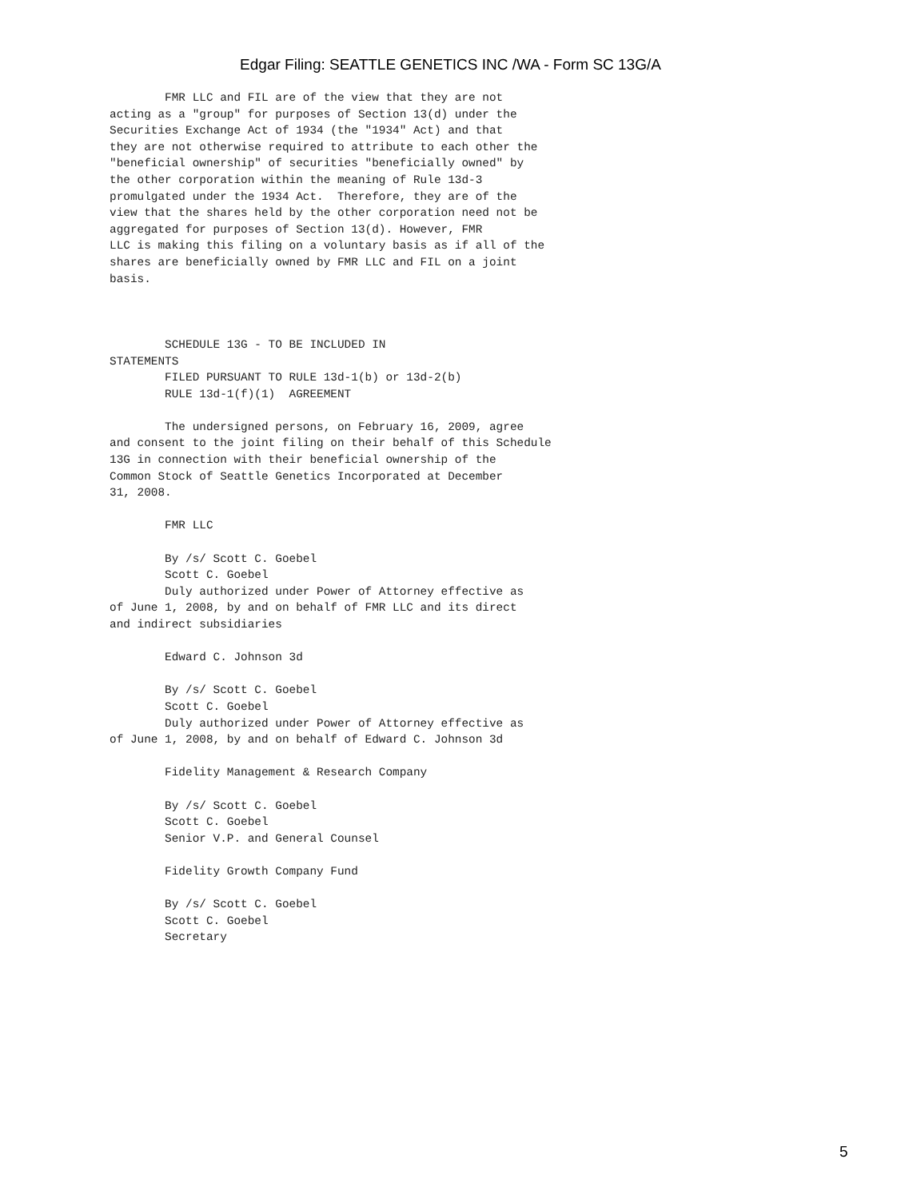Edgar Filing: SEATTLE GENETICS INC /WA - Form SC 13G/A
        FMR LLC and FIL are of the view that they are not
acting as a "group" for purposes of Section 13(d) under the
Securities Exchange Act of 1934 (the "1934" Act) and that
they are not otherwise required to attribute to each other the
"beneficial ownership" of securities "beneficially owned" by
the other corporation within the meaning of Rule 13d-3
promulgated under the 1934 Act.  Therefore, they are of the
view that the shares held by the other corporation need not be
aggregated for purposes of Section 13(d). However, FMR
LLC is making this filing on a voluntary basis as if all of the
shares are beneficially owned by FMR LLC and FIL on a joint
basis.



        SCHEDULE 13G - TO BE INCLUDED IN
STATEMENTS
        FILED PURSUANT TO RULE 13d-1(b) or 13d-2(b)
        RULE 13d-1(f)(1)  AGREEMENT

        The undersigned persons, on February 16, 2009, agree
and consent to the joint filing on their behalf of this Schedule
13G in connection with their beneficial ownership of the
Common Stock of Seattle Genetics Incorporated at December
31, 2008.

        FMR LLC

        By /s/ Scott C. Goebel
        Scott C. Goebel
        Duly authorized under Power of Attorney effective as
of June 1, 2008, by and on behalf of FMR LLC and its direct
and indirect subsidiaries

        Edward C. Johnson 3d

        By /s/ Scott C. Goebel
        Scott C. Goebel
        Duly authorized under Power of Attorney effective as
of June 1, 2008, by and on behalf of Edward C. Johnson 3d

        Fidelity Management & Research Company

        By /s/ Scott C. Goebel
        Scott C. Goebel
        Senior V.P. and General Counsel

        Fidelity Growth Company Fund

        By /s/ Scott C. Goebel
        Scott C. Goebel
        Secretary
5